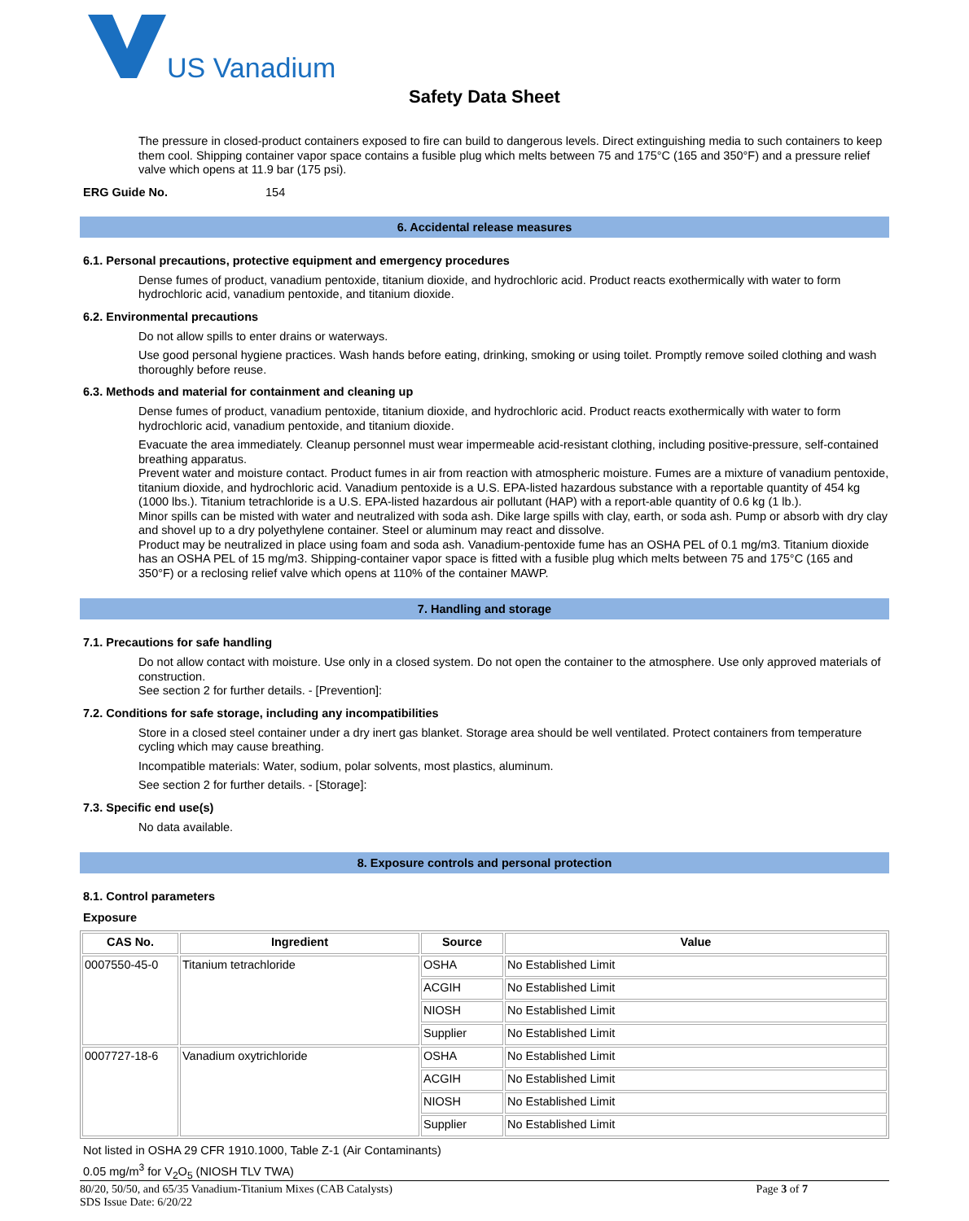US Vanadium
Safety Data Sheet
The pressure in closed-product containers exposed to fire can build to dangerous levels. Direct extinguishing media to such containers to keep them cool. Shipping container vapor space contains a fusible plug which melts between 75 and 175°C (165 and 350°F) and a pressure relief valve which opens at 11.9 bar (175 psi).
ERG Guide No. 154
6. Accidental release measures
6.1. Personal precautions, protective equipment and emergency procedures
Dense fumes of product, vanadium pentoxide, titanium dioxide, and hydrochloric acid. Product reacts exothermically with water to form hydrochloric acid, vanadium pentoxide, and titanium dioxide.
6.2. Environmental precautions
Do not allow spills to enter drains or waterways.
Use good personal hygiene practices. Wash hands before eating, drinking, smoking or using toilet. Promptly remove soiled clothing and wash thoroughly before reuse.
6.3. Methods and material for containment and cleaning up
Dense fumes of product, vanadium pentoxide, titanium dioxide, and hydrochloric acid. Product reacts exothermically with water to form hydrochloric acid, vanadium pentoxide, and titanium dioxide.
Evacuate the area immediately. Cleanup personnel must wear impermeable acid-resistant clothing, including positive-pressure, self-contained breathing apparatus.
Prevent water and moisture contact. Product fumes in air from reaction with atmospheric moisture. Fumes are a mixture of vanadium pentoxide, titanium dioxide, and hydrochloric acid. Vanadium pentoxide is a U.S. EPA-listed hazardous substance with a reportable quantity of 454 kg (1000 lbs.). Titanium tetrachloride is a U.S. EPA-listed hazardous air pollutant (HAP) with a report-able quantity of 0.6 kg (1 lb.).
Minor spills can be misted with water and neutralized with soda ash. Dike large spills with clay, earth, or soda ash. Pump or absorb with dry clay and shovel up to a dry polyethylene container. Steel or aluminum may react and dissolve.
Product may be neutralized in place using foam and soda ash. Vanadium-pentoxide fume has an OSHA PEL of 0.1 mg/m3. Titanium dioxide has an OSHA PEL of 15 mg/m3. Shipping-container vapor space is fitted with a fusible plug which melts between 75 and 175°C (165 and 350°F) or a reclosing relief valve which opens at 110% of the container MAWP.
7. Handling and storage
7.1. Precautions for safe handling
Do not allow contact with moisture. Use only in a closed system. Do not open the container to the atmosphere. Use only approved materials of construction.
See section 2 for further details. - [Prevention]:
7.2. Conditions for safe storage, including any incompatibilities
Store in a closed steel container under a dry inert gas blanket. Storage area should be well ventilated. Protect containers from temperature cycling which may cause breathing.
Incompatible materials: Water, sodium, polar solvents, most plastics, aluminum.
See section 2 for further details. - [Storage]:
7.3. Specific end use(s)
No data available.
8. Exposure controls and personal protection
8.1. Control parameters
Exposure
| CAS No. | Ingredient | Source | Value |
| --- | --- | --- | --- |
| 0007550-45-0 | Titanium tetrachloride | OSHA | No Established Limit |
| | | ACGIH | No Established Limit |
| | | NIOSH | No Established Limit |
| | | Supplier | No Established Limit |
| 0007727-18-6 | Vanadium oxytrichloride | OSHA | No Established Limit |
| | | ACGIH | No Established Limit |
| | | NIOSH | No Established Limit |
| | | Supplier | No Established Limit |
Not listed in OSHA 29 CFR 1910.1000, Table Z-1 (Air Contaminants)
0.05 mg/m<sup>3</sup> for V<sub>2</sub>O<sub>5</sub> (NIOSH TLV TWA)
80/20, 50/50, and 65/35 Vanadium-Titanium Mixes (CAB Catalysts) Page 3 of 7
SDS Issue Date: 6/20/22